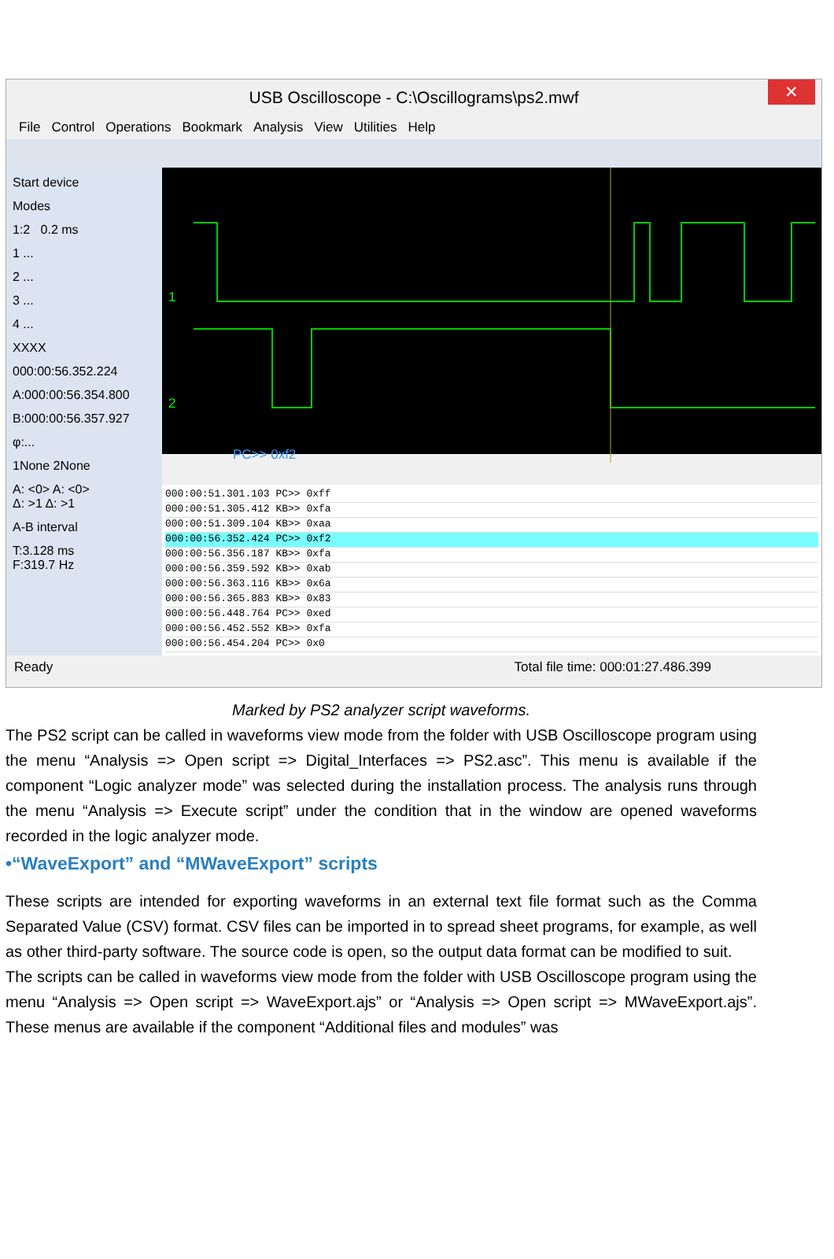USB Oscilloscope - C:\Oscillograms\ps2.mwf
✕
File Control Operations Bookmark Analysis View Utilities Help
Start device
Modes
1:2 0.2 ms
1 ...
2 ...
3 ...
4 ...
XXXX
000:00:56.352.224
A:000:00:56.354.800
B:000:00:56.357.927
φ:...
1None 2None
A: <0> A: <0>
Δ: >1 Δ: >1
A-B interval
T:3.128 ms
F:319.7 Hz
1
2
PC>> 0xf2
000:00:51.301.103 PC>> 0xff
000:00:51.305.412 KB>> 0xfa
000:00:51.309.104 KB>> 0xaa
000:00:56.352.424 PC>> 0xf2
000:00:56.356.187 KB>> 0xfa
000:00:56.359.592 KB>> 0xab
000:00:56.363.116 KB>> 0x6a
000:00:56.365.883 KB>> 0x83
000:00:56.448.764 PC>> 0xed
000:00:56.452.552 KB>> 0xfa
000:00:56.454.204 PC>> 0x0
Ready Total file time: 000:01:27.486.399
Marked by PS2 analyzer script waveforms.
The PS2 script can be called in waveforms view mode from the folder with USB Oscilloscope program using the menu “Analysis => Open script => Digital_Interfaces => PS2.asc”. This menu is available if the component “Logic analyzer mode” was selected during the installation process. The analysis runs through the menu “Analysis => Execute script” under the condition that in the window are opened waveforms recorded in the logic analyzer mode.
•“WaveExport” and “MWaveExport” scripts
These scripts are intended for exporting waveforms in an external text file format such as the Comma Separated Value (CSV) format. CSV files can be imported in to spread sheet programs, for example, as well as other third-party software. The source code is open, so the output data format can be modified to suit.
The scripts can be called in waveforms view mode from the folder with USB Oscilloscope program using the menu “Analysis => Open script => WaveExport.ajs” or “Analysis => Open script => MWaveExport.ajs”. These menus are available if the component “Additional files and modules” was